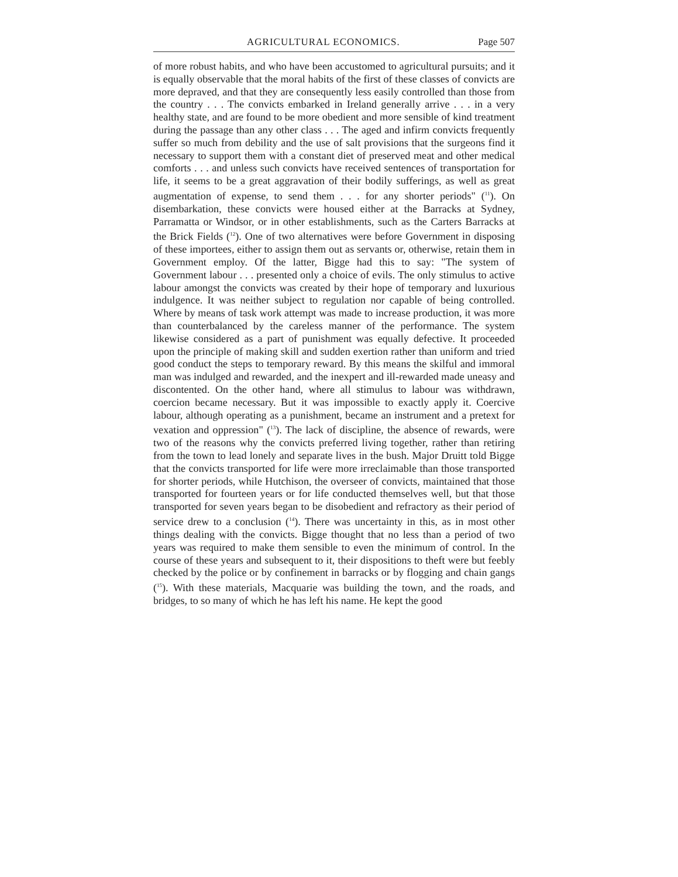AGRICULTURAL ECONOMICS. Page 507
of more robust habits, and who have been accustomed to agricultural pursuits; and it is equally observable that the moral habits of the first of these classes of convicts are more depraved, and that they are consequently less easily controlled than those from the country . . . The convicts embarked in Ireland generally arrive . . . in a very healthy state, and are found to be more obedient and more sensible of kind treatment during the passage than any other class . . . The aged and infirm convicts frequently suffer so much from debility and the use of salt provisions that the surgeons find it necessary to support them with a constant diet of preserved meat and other medical comforts . . . and unless such convicts have received sentences of transportation for life, it seems to be a great aggravation of their bodily sufferings, as well as great augmentation of expense, to send them . . . for any shorter periods" (<sup>11</sup>). On disembarkation, these convicts were housed either at the Barracks at Sydney, Parramatta or Windsor, or in other establishments, such as the Carters Barracks at the Brick Fields (<sup>12</sup>). One of two alternatives were before Government in disposing of these importees, either to assign them out as servants or, otherwise, retain them in Government employ. Of the latter, Bigge had this to say: "The system of Government labour . . . presented only a choice of evils. The only stimulus to active labour amongst the convicts was created by their hope of temporary and luxurious indulgence. It was neither subject to regulation nor capable of being controlled. Where by means of task work attempt was made to increase production, it was more than counterbalanced by the careless manner of the performance. The system likewise considered as a part of punishment was equally defective. It proceeded upon the principle of making skill and sudden exertion rather than uniform and tried good conduct the steps to temporary reward. By this means the skilful and immoral man was indulged and rewarded, and the inexpert and ill-rewarded made uneasy and discontented. On the other hand, where all stimulus to labour was withdrawn, coercion became necessary. But it was impossible to exactly apply it. Coercive labour, although operating as a punishment, became an instrument and a pretext for vexation and oppression" (<sup>13</sup>). The lack of discipline, the absence of rewards, were two of the reasons why the convicts preferred living together, rather than retiring from the town to lead lonely and separate lives in the bush. Major Druitt told Bigge that the convicts transported for life were more irreclaimable than those transported for shorter periods, while Hutchison, the overseer of convicts, maintained that those transported for fourteen years or for life conducted themselves well, but that those transported for seven years began to be disobedient and refractory as their period of service drew to a conclusion (<sup>14</sup>). There was uncertainty in this, as in most other things dealing with the convicts. Bigge thought that no less than a period of two years was required to make them sensible to even the minimum of control. In the course of these years and subsequent to it, their dispositions to theft were but feebly checked by the police or by confinement in barracks or by flogging and chain gangs (<sup>15</sup>). With these materials, Macquarie was building the town, and the roads, and bridges, to so many of which he has left his name. He kept the good